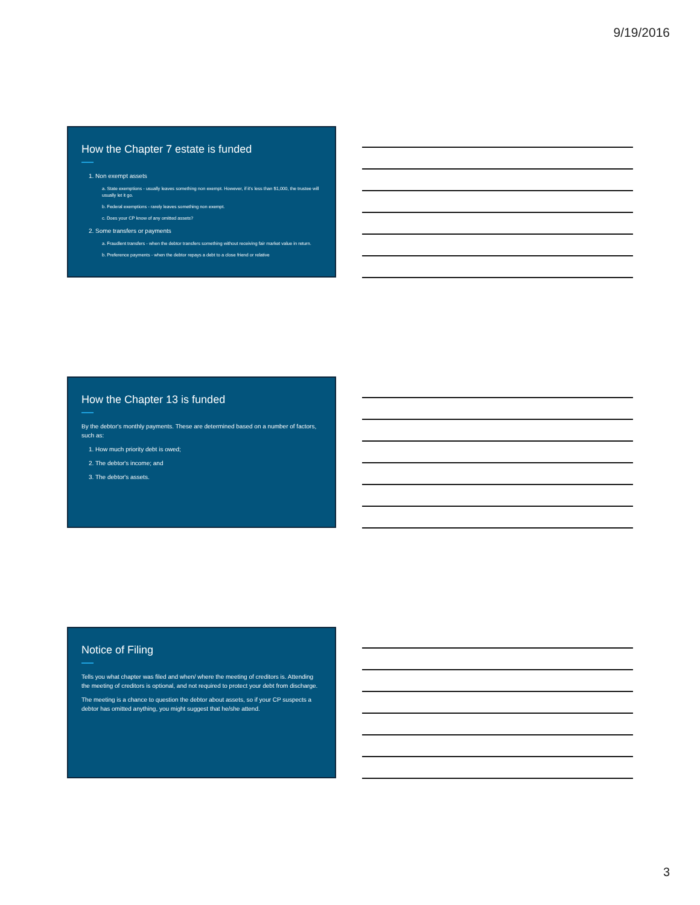9/19/2016
How the Chapter 7 estate is funded
1. Non exempt assets
a. State exemptions - usually leaves something non exempt. However, if it's less than $1,000, the trustee will usually let it go.
b. Federal exemptions - rarely leaves something non exempt.
c. Does your CP know of any omitted assets?
2. Some transfers or payments
a. Fraudlent transfers - when the debtor transfers something without receiving fair market value in return.
b. Preference payments - when the debtor repays a debt to a close friend or relative
How the Chapter 13 is funded
By the debtor's monthly payments. These are determined based on a number of factors, such as:
1. How much priority debt is owed;
2. The debtor's income; and
3. The debtor's assets.
Notice of Filing
Tells you what chapter was filed and when/ where the meeting of creditors is. Attending the meeting of creditors is optional, and not required to protect your debt from discharge.
The meeting is a chance to question the debtor about assets, so if your CP suspects a debtor has omitted anything, you might suggest that he/she attend.
3